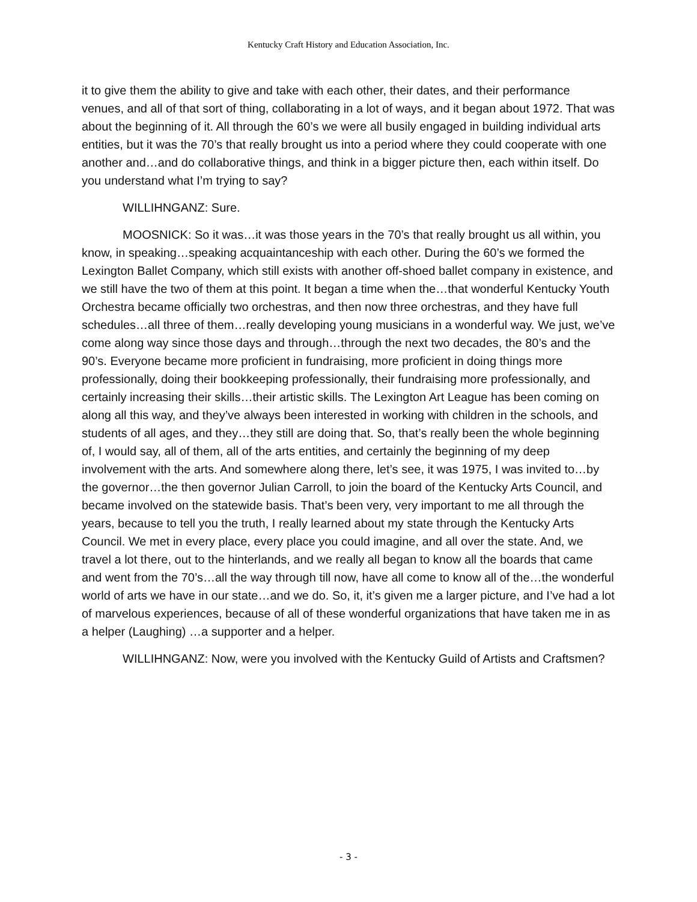Kentucky Craft History and Education Association, Inc.
it to give them the ability to give and take with each other, their dates, and their performance venues, and all of that sort of thing, collaborating in a lot of ways, and it began about 1972. That was about the beginning of it. All through the 60’s we were all busily engaged in building individual arts entities, but it was the 70’s that really brought us into a period where they could cooperate with one another and…and do collaborative things, and think in a bigger picture then, each within itself. Do you understand what I’m trying to say?
WILLIHNGANZ: Sure.
MOOSNICK: So it was…it was those years in the 70’s that really brought us all within, you know, in speaking…speaking acquaintanceship with each other. During the 60’s we formed the Lexington Ballet Company, which still exists with another off-shoed ballet company in existence, and we still have the two of them at this point. It began a time when the…that wonderful Kentucky Youth Orchestra became officially two orchestras, and then now three orchestras, and they have full schedules…all three of them…really developing young musicians in a wonderful way. We just, we’ve come along way since those days and through…through the next two decades, the 80’s and the 90’s. Everyone became more proficient in fundraising, more proficient in doing things more professionally, doing their bookkeeping professionally, their fundraising more professionally, and certainly increasing their skills…their artistic skills. The Lexington Art League has been coming on along all this way, and they’ve always been interested in working with children in the schools, and students of all ages, and they…they still are doing that. So, that’s really been the whole beginning of, I would say, all of them, all of the arts entities, and certainly the beginning of my deep involvement with the arts. And somewhere along there, let’s see, it was 1975, I was invited to…by the governor…the then governor Julian Carroll, to join the board of the Kentucky Arts Council, and became involved on the statewide basis. That’s been very, very important to me all through the years, because to tell you the truth, I really learned about my state through the Kentucky Arts Council. We met in every place, every place you could imagine, and all over the state. And, we travel a lot there, out to the hinterlands, and we really all began to know all the boards that came and went from the 70’s…all the way through till now, have all come to know all of the…the wonderful world of arts we have in our state…and we do. So, it, it’s given me a larger picture, and I’ve had a lot of marvelous experiences, because of all of these wonderful organizations that have taken me in as a helper (Laughing) …a supporter and a helper.
WILLIHNGANZ: Now, were you involved with the Kentucky Guild of Artists and Craftsmen?
- 3 -